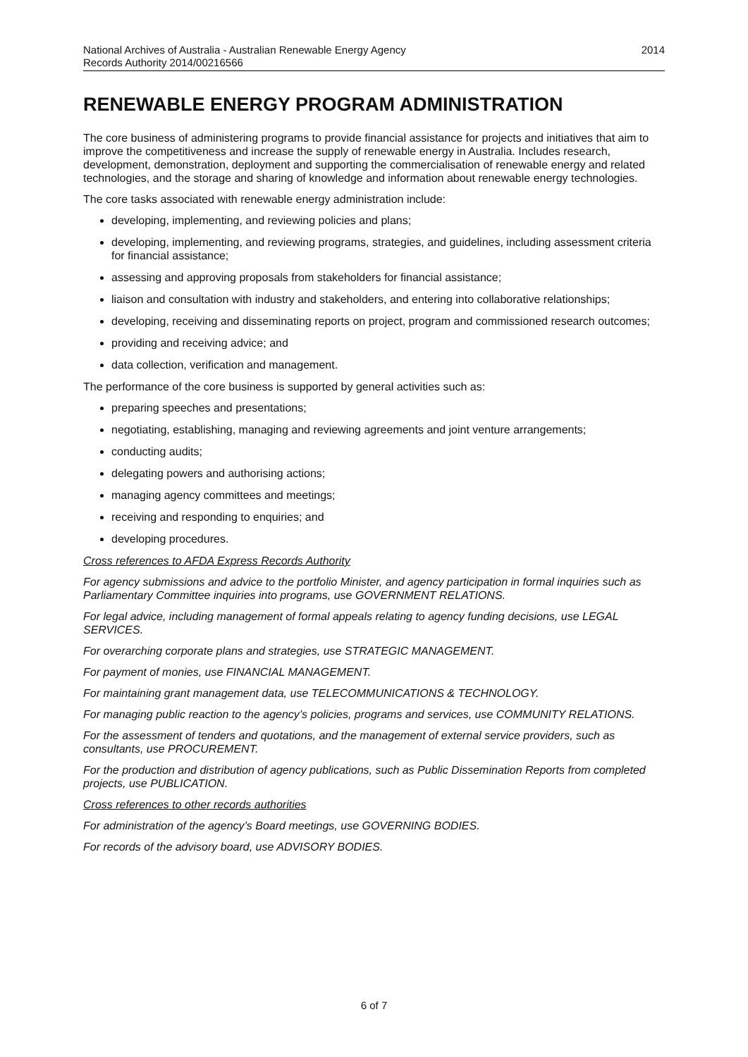National Archives of Australia - Australian Renewable Energy Agency
Records Authority 2014/00216566
2014
RENEWABLE ENERGY PROGRAM ADMINISTRATION
The core business of administering programs to provide financial assistance for projects and initiatives that aim to improve the competitiveness and increase the supply of renewable energy in Australia. Includes research, development, demonstration, deployment and supporting the commercialisation of renewable energy and related technologies, and the storage and sharing of knowledge and information about renewable energy technologies.
The core tasks associated with renewable energy administration include:
developing, implementing, and reviewing policies and plans;
developing, implementing, and reviewing programs, strategies, and guidelines, including assessment criteria for financial assistance;
assessing and approving proposals from stakeholders for financial assistance;
liaison and consultation with industry and stakeholders, and entering into collaborative relationships;
developing, receiving and disseminating reports on project, program and commissioned research outcomes;
providing and receiving advice; and
data collection, verification and management.
The performance of the core business is supported by general activities such as:
preparing speeches and presentations;
negotiating, establishing, managing and reviewing agreements and joint venture arrangements;
conducting audits;
delegating powers and authorising actions;
managing agency committees and meetings;
receiving and responding to enquiries; and
developing procedures.
Cross references to AFDA Express Records Authority
For agency submissions and advice to the portfolio Minister, and agency participation in formal inquiries such as Parliamentary Committee inquiries into programs, use GOVERNMENT RELATIONS.
For legal advice, including management of formal appeals relating to agency funding decisions, use LEGAL SERVICES.
For overarching corporate plans and strategies, use STRATEGIC MANAGEMENT.
For payment of monies, use FINANCIAL MANAGEMENT.
For maintaining grant management data, use TELECOMMUNICATIONS & TECHNOLOGY.
For managing public reaction to the agency’s policies, programs and services, use COMMUNITY RELATIONS.
For the assessment of tenders and quotations, and the management of external service providers, such as consultants, use PROCUREMENT.
For the production and distribution of agency publications, such as Public Dissemination Reports from completed projects, use PUBLICATION.
Cross references to other records authorities
For administration of the agency’s Board meetings, use GOVERNING BODIES.
For records of the advisory board, use ADVISORY BODIES.
6 of 7